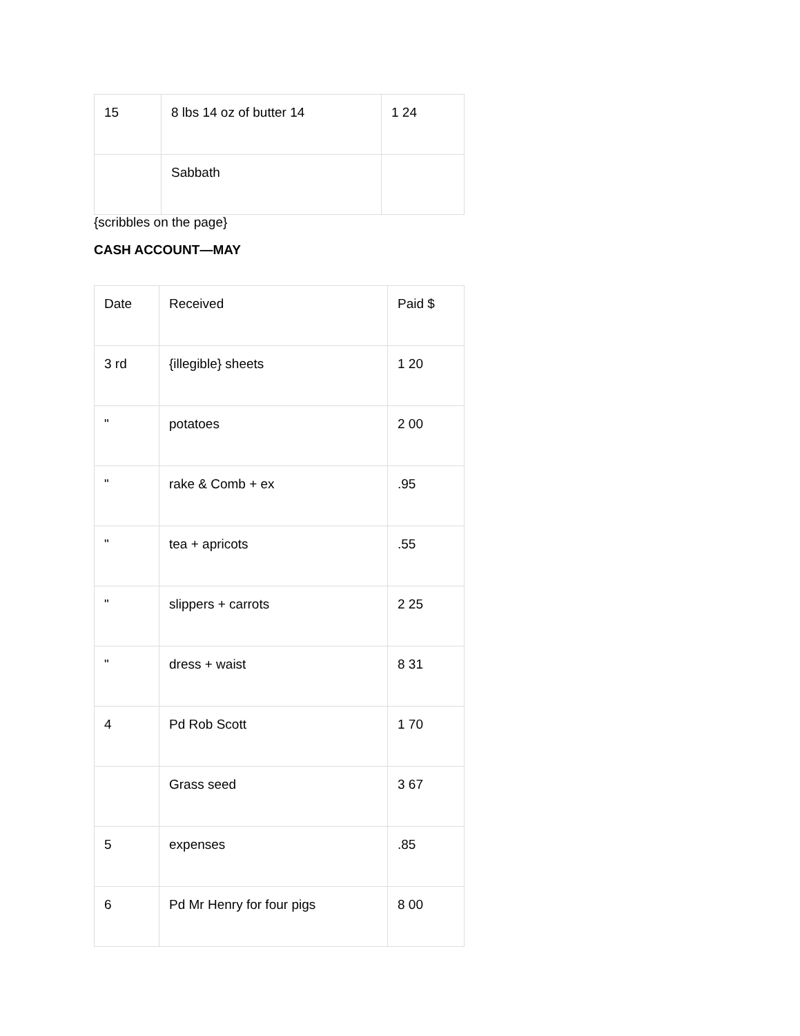| 15 | 8 lbs 14 oz of butter 14 | 1 24 |
| | Sabbath | |
{scribbles on the page}
CASH ACCOUNT—MAY
| Date | Received | Paid $ |
| 3 rd | {illegible} sheets | 1 20 |
| " | potatoes | 2 00 |
| " | rake & Comb + ex | .95 |
| " | tea + apricots | .55 |
| " | slippers + carrots | 2 25 |
| " | dress + waist | 8 31 |
| 4 | Pd Rob Scott | 1 70 |
| | Grass seed | 3 67 |
| 5 | expenses | .85 |
| 6 | Pd Mr Henry for four pigs | 8 00 |